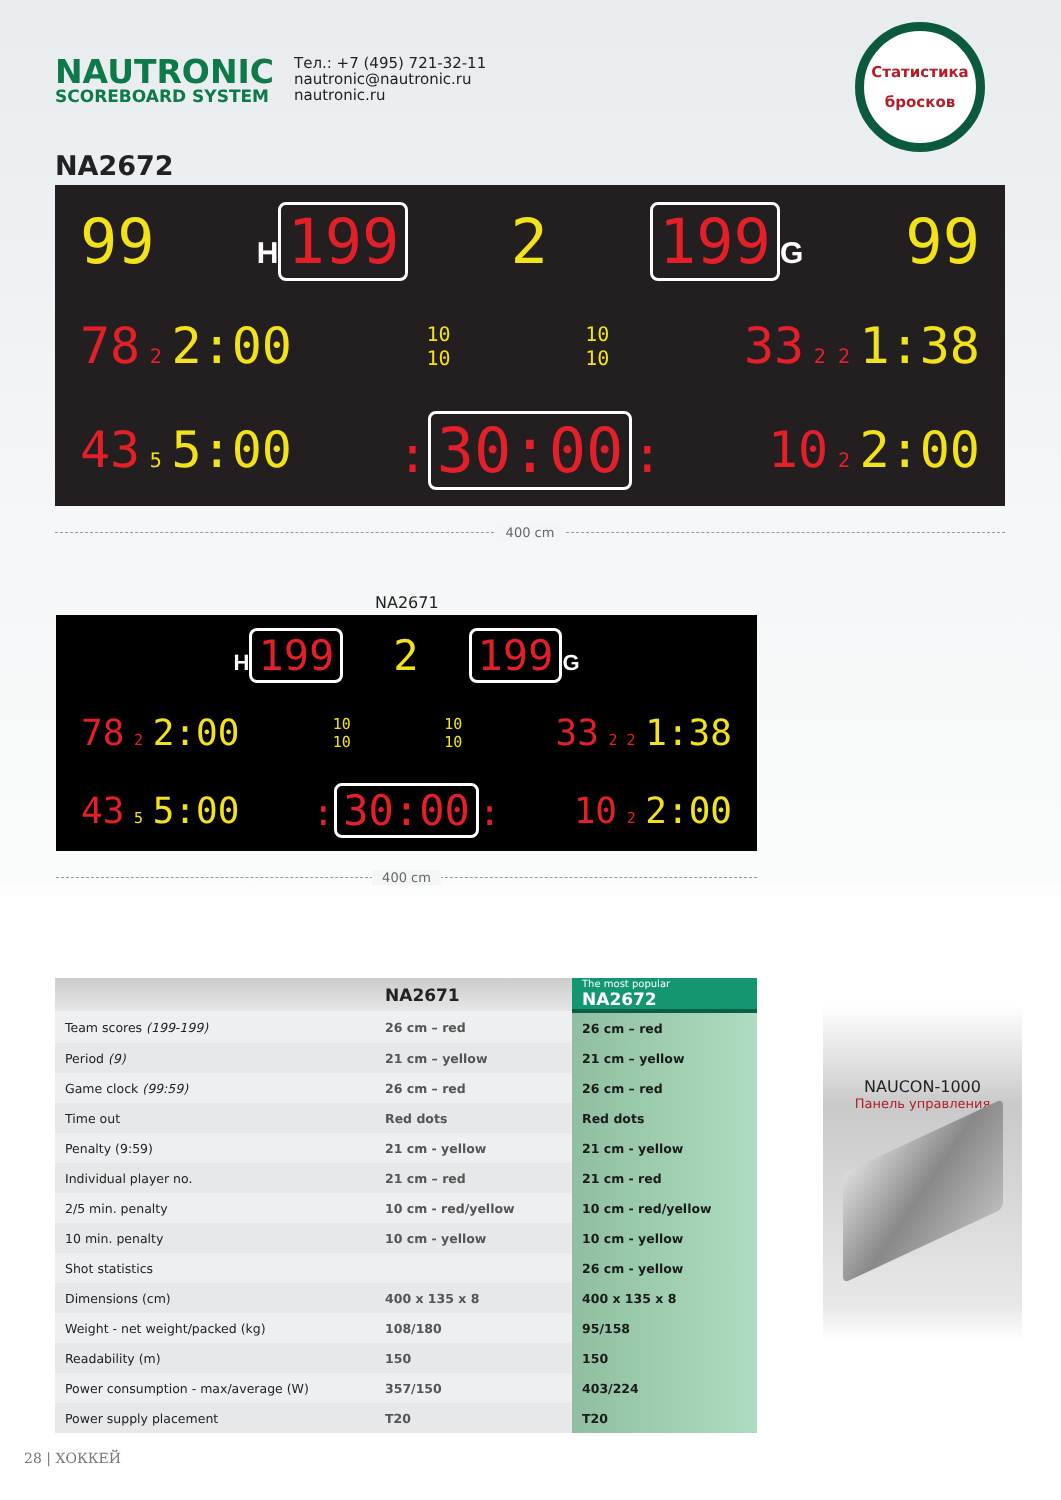NAUTRONIC
SCOREBOARD SYSTEM
Тел.: +7 (495) 721-32-11
nautronic@nautronic.ru
nautronic.ru
Статистика
бросков
NA2672
99 H 199 2 199 G 99
78 2 2:00 10
10 10
10 33 2 2 1:38
43 5 5:00: 30:00: 10 2 2:00
400 cm
NA2671
H 199 2 199 G
78 2 2:00 10
10 10
10 33 2 2 1:38
43 5 5:00: 30:00: 10 2 2:00
400 cm
| | NA2671 | The most popular NA2672 |
| --- | --- | --- |
| Team scores (199-199) | 26 cm – red | 26 cm – red |
| Period (9) | 21 cm – yellow | 21 cm – yellow |
| Game clock (99:59) | 26 cm – red | 26 cm – red |
| Time out | Red dots | Red dots |
| Penalty (9:59) | 21 cm - yellow | 21 cm - yellow |
| Individual player no. | 21 cm – red | 21 cm - red |
| 2/5 min. penalty | 10 cm - red/yellow | 10 cm - red/yellow |
| 10 min. penalty | 10 cm - yellow | 10 cm - yellow |
| Shot statistics | | 26 cm - yellow |
| Dimensions (cm) | 400 x 135 x 8 | 400 x 135 x 8 |
| Weight - net weight/packed (kg) | 108/180 | 95/158 |
| Readability (m) | 150 | 150 |
| Power consumption - max/average (W) | 357/150 | 403/224 |
| Power supply placement | T20 | T20 |
NAUCON-1000
Панель управления
28 | ХОККЕЙ